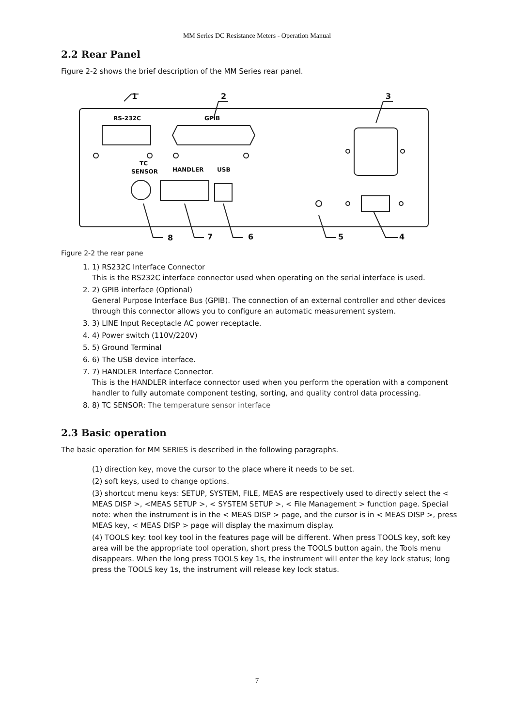MM Series DC Resistance Meters - Operation Manual
2.2 Rear Panel
Figure 2-2 shows the brief description of the MM Series rear panel.
1
2
3
RS-232C
GPIB
TC
SENSOR
HANDLER
USB
8
7
6
5
4
Figure 2-2 the rear pane
1. 1) RS232C Interface Connector
This is the RS232C interface connector used when operating on the serial interface is used.
2. 2) GPIB interface (Optional)
General Purpose Interface Bus (GPIB). The connection of an external controller and other devices through this connector allows you to configure an automatic measurement system.
3. 3) LINE Input Receptacle AC power receptacle.
4. 4) Power switch (110V/220V)
5. 5) Ground Terminal
6. 6) The USB device interface.
7. 7) HANDLER Interface Connector.
This is the HANDLER interface connector used when you perform the operation with a component handler to fully automate component testing, sorting, and quality control data processing.
8. 8) TC SENSOR: The temperature sensor interface
2.3 Basic operation
The basic operation for MM SERIES is described in the following paragraphs.
(1) direction key, move the cursor to the place where it needs to be set.
(2) soft keys, used to change options.
(3) shortcut menu keys: SETUP, SYSTEM, FILE, MEAS are respectively used to directly select the < MEAS DISP >, <MEAS SETUP >, < SYSTEM SETUP >, < File Management > function page. Special note: when the instrument is in the < MEAS DISP > page, and the cursor is in < MEAS DISP >, press MEAS key, < MEAS DISP > page will display the maximum display.
(4) TOOLS key: tool key tool in the features page will be different. When press TOOLS key, soft key area will be the appropriate tool operation, short press the TOOLS button again, the Tools menu disappears. When the long press TOOLS key 1s, the instrument will enter the key lock status; long press the TOOLS key 1s, the instrument will release key lock status.
7